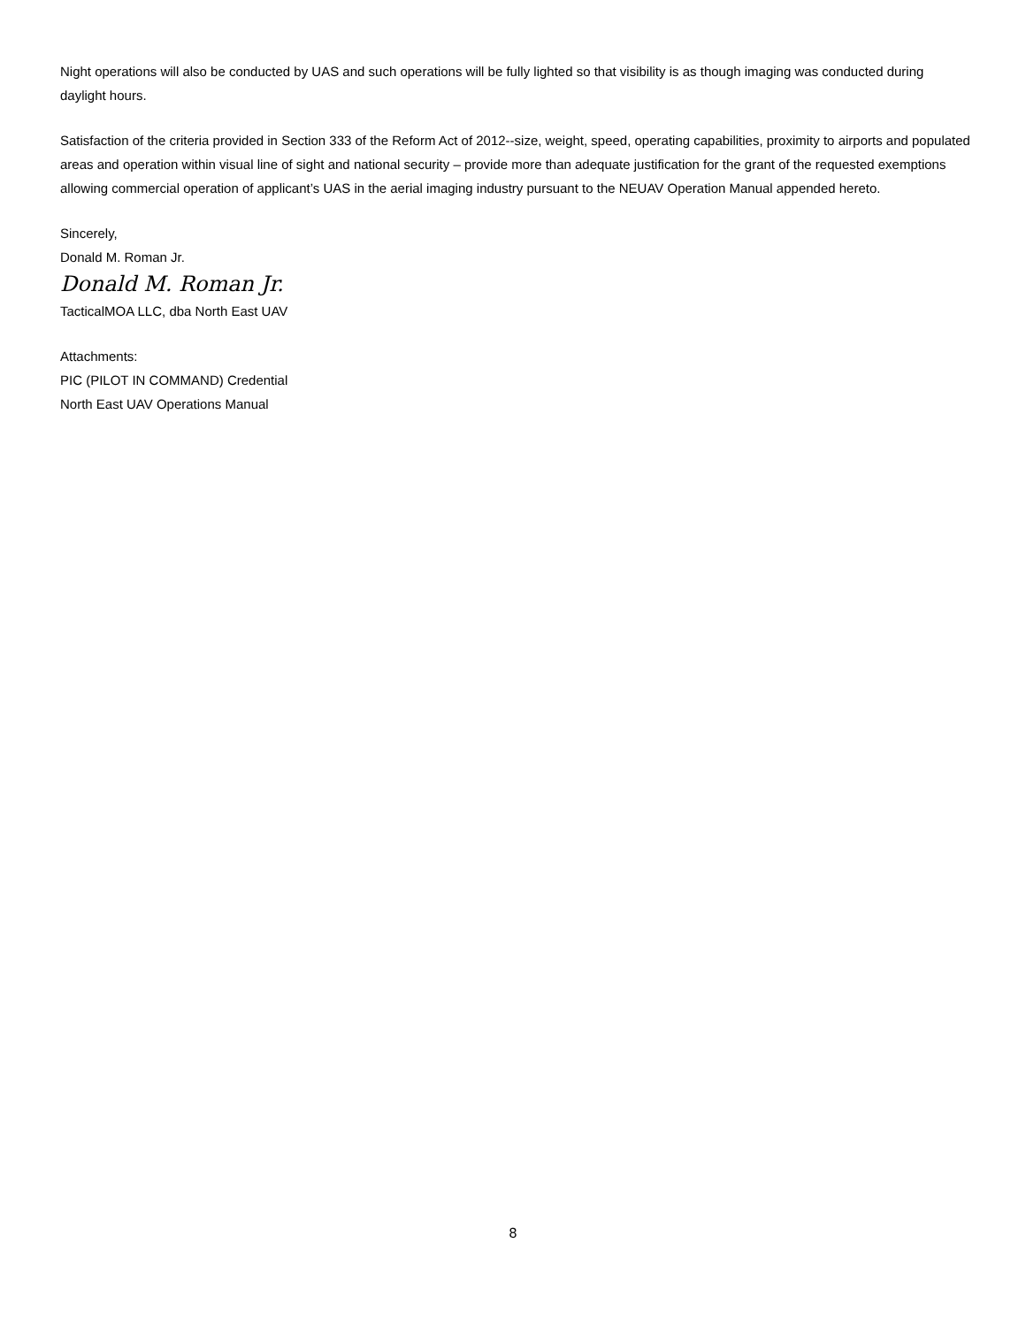Night operations will also be conducted by UAS and such operations will be fully lighted so that visibility is as though imaging was conducted during daylight hours.
Satisfaction of the criteria provided in Section 333 of the Reform Act of 2012--size, weight, speed, operating capabilities, proximity to airports and populated areas and operation within visual line of sight and national security – provide more than adequate justification for the grant of the requested exemptions allowing commercial operation of applicant’s UAS in the aerial imaging industry pursuant to the NEUAV Operation Manual appended hereto.
Sincerely,
Donald M. Roman Jr.
Donald M. Roman Jr.
TacticalMOA LLC, dba North East UAV
Attachments:
PIC (PILOT IN COMMAND) Credential
North East UAV Operations Manual
8